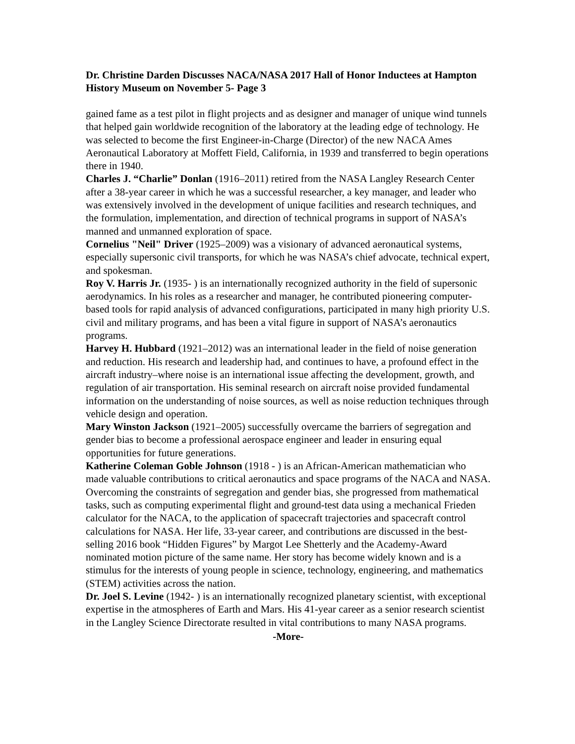Dr. Christine Darden Discusses NACA/NASA 2017 Hall of Honor Inductees at Hampton History Museum on November 5- Page 3
gained fame as a test pilot in flight projects and as designer and manager of unique wind tunnels that helped gain worldwide recognition of the laboratory at the leading edge of technology. He was selected to become the first Engineer-in-Charge (Director) of the new NACA Ames Aeronautical Laboratory at Moffett Field, California, in 1939 and transferred to begin operations there in 1940.
Charles J. “Charlie” Donlan (1916–2011) retired from the NASA Langley Research Center after a 38-year career in which he was a successful researcher, a key manager, and leader who was extensively involved in the development of unique facilities and research techniques, and the formulation, implementation, and direction of technical programs in support of NASA’s manned and unmanned exploration of space.
Cornelius "Neil" Driver (1925–2009) was a visionary of advanced aeronautical systems, especially supersonic civil transports, for which he was NASA’s chief advocate, technical expert, and spokesman.
Roy V. Harris Jr. (1935- ) is an internationally recognized authority in the field of supersonic aerodynamics. In his roles as a researcher and manager, he contributed pioneering computer-based tools for rapid analysis of advanced configurations, participated in many high priority U.S. civil and military programs, and has been a vital figure in support of NASA’s aeronautics programs.
Harvey H. Hubbard (1921–2012) was an international leader in the field of noise generation and reduction. His research and leadership had, and continues to have, a profound effect in the aircraft industry–where noise is an international issue affecting the development, growth, and regulation of air transportation. His seminal research on aircraft noise provided fundamental information on the understanding of noise sources, as well as noise reduction techniques through vehicle design and operation.
Mary Winston Jackson (1921–2005) successfully overcame the barriers of segregation and gender bias to become a professional aerospace engineer and leader in ensuring equal opportunities for future generations.
Katherine Coleman Goble Johnson (1918 - ) is an African-American mathematician who made valuable contributions to critical aeronautics and space programs of the NACA and NASA. Overcoming the constraints of segregation and gender bias, she progressed from mathematical tasks, such as computing experimental flight and ground-test data using a mechanical Frieden calculator for the NACA, to the application of spacecraft trajectories and spacecraft control calculations for NASA. Her life, 33-year career, and contributions are discussed in the best-selling 2016 book “Hidden Figures” by Margot Lee Shetterly and the Academy-Award nominated motion picture of the same name. Her story has become widely known and is a stimulus for the interests of young people in science, technology, engineering, and mathematics (STEM) activities across the nation.
Dr. Joel S. Levine (1942- ) is an internationally recognized planetary scientist, with exceptional expertise in the atmospheres of Earth and Mars. His 41-year career as a senior research scientist in the Langley Science Directorate resulted in vital contributions to many NASA programs.
-More-